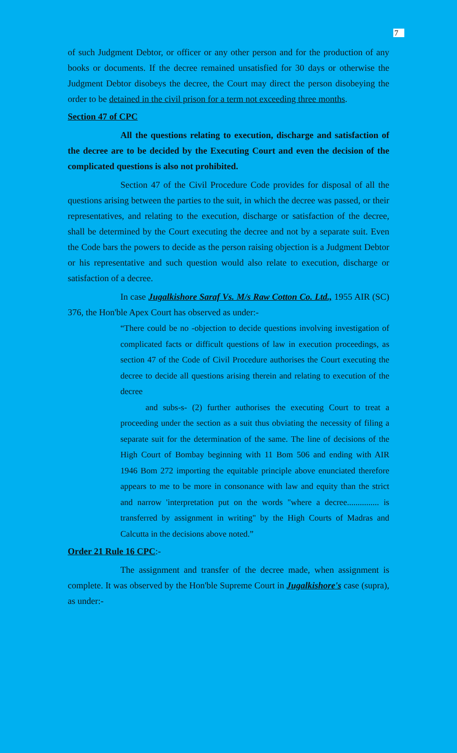7
of such Judgment Debtor, or officer or any other person and for the production of any books or documents. If the decree remained unsatisfied for 30 days or otherwise the Judgment Debtor disobeys the decree, the Court may direct the person disobeying the order to be detained in the civil prison for a term not exceeding three months.
Section 47 of CPC
All the questions relating to execution, discharge and satisfaction of the decree are to be decided by the Executing Court and even the decision of the complicated questions is also not prohibited.
Section 47 of the Civil Procedure Code provides for disposal of all the questions arising between the parties to the suit, in which the decree was passed, or their representatives, and relating to the execution, discharge or satisfaction of the decree, shall be determined by the Court executing the decree and not by a separate suit. Even the Code bars the powers to decide as the person raising objection is a Judgment Debtor or his representative and such question would also relate to execution, discharge or satisfaction of a decree.
In case Jugalkishore Saraf Vs. M/s Raw Cotton Co. Ltd., 1955 AIR (SC) 376, the Hon'ble Apex Court has observed as under:-
“There could be no -objection to decide questions involving investigation of complicated facts or difficult questions of law in execution proceedings, as section 47 of the Code of Civil Procedure authorises the Court executing the decree to decide all questions arising therein and relating to execution of the decree
and subs-s- (2) further authorises the executing Court to treat a proceeding under the section as a suit thus obviating the necessity of filing a separate suit for the determination of the same. The line of decisions of the High Court of Bombay beginning with 11 Bom 506 and ending with AIR 1946 Bom 272 importing the equitable principle above enunciated therefore appears to me to be more in consonance with law and equity than the strict and narrow 'interpretation put on the words "where a decree............... is transferred by assignment in writing" by the High Courts of Madras and Calcutta in the decisions above noted.”
Order 21 Rule 16 CPC:-
The assignment and transfer of the decree made, when assignment is complete. It was observed by the Hon'ble Supreme Court in Jugalkishore's case (supra), as under:-